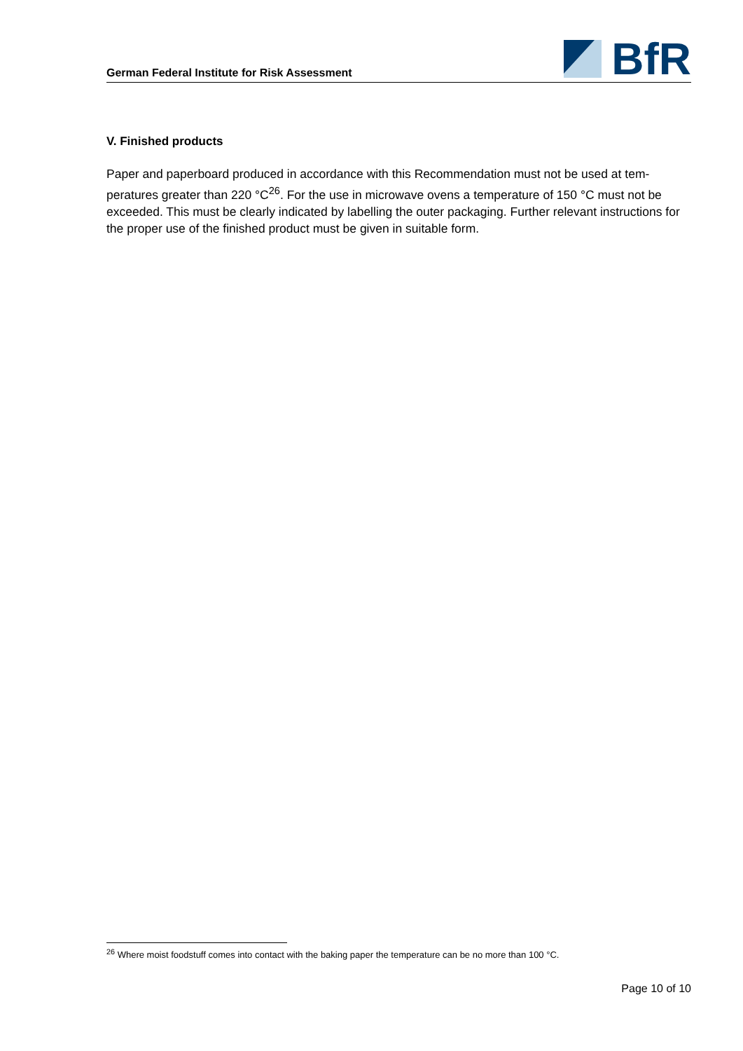German Federal Institute for Risk Assessment
BfR
V. Finished products
Paper and paperboard produced in accordance with this Recommendation must not be used at tem-peratures greater than 220 °C<sup>26</sup>. For the use in microwave ovens a temperature of 150 °C must not be exceeded. This must be clearly indicated by labelling the outer packaging. Further relevant instructions for the proper use of the finished product must be given in suitable form.
<sup>26</sup> Where moist foodstuff comes into contact with the baking paper the temperature can be no more than 100 °C.
Page 10 of 10